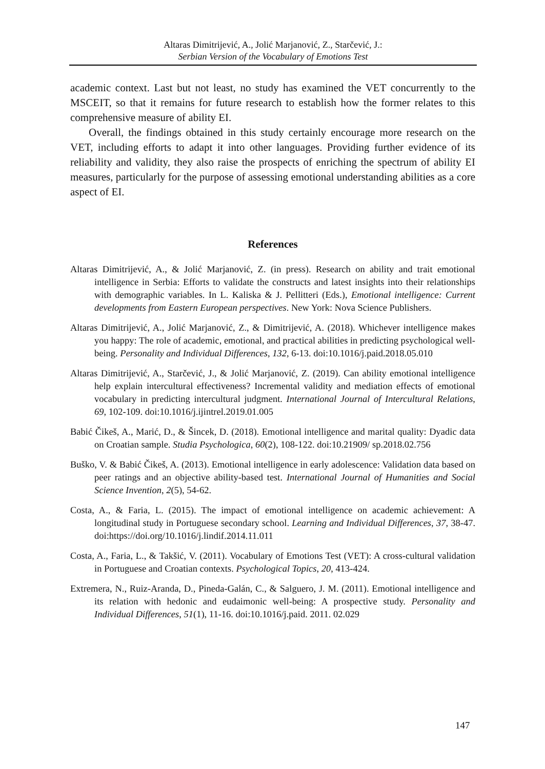Altaras Dimitrijević, A., Jolić Marjanović, Z., Starčević, J.:
Serbian Version of the Vocabulary of Emotions Test
academic context. Last but not least, no study has examined the VET concurrently to the MSCEIT, so that it remains for future research to establish how the former relates to this comprehensive measure of ability EI.
Overall, the findings obtained in this study certainly encourage more research on the VET, including efforts to adapt it into other languages. Providing further evidence of its reliability and validity, they also raise the prospects of enriching the spectrum of ability EI measures, particularly for the purpose of assessing emotional understanding abilities as a core aspect of EI.
References
Altaras Dimitrijević, A., & Jolić Marjanović, Z. (in press). Research on ability and trait emotional intelligence in Serbia: Efforts to validate the constructs and latest insights into their relationships with demographic variables. In L. Kaliska & J. Pellitteri (Eds.), Emotional intelligence: Current developments from Eastern European perspectives. New York: Nova Science Publishers.
Altaras Dimitrijević, A., Jolić Marjanović, Z., & Dimitrijević, A. (2018). Whichever intelligence makes you happy: The role of academic, emotional, and practical abilities in predicting psychological well-being. Personality and Individual Differences, 132, 6-13. doi:10.1016/j.paid.2018.05.010
Altaras Dimitrijević, A., Starčević, J., & Jolić Marjanović, Z. (2019). Can ability emotional intelligence help explain intercultural effectiveness? Incremental validity and mediation effects of emotional vocabulary in predicting intercultural judgment. International Journal of Intercultural Relations, 69, 102-109. doi:10.1016/j.ijintrel.2019.01.005
Babić Čikeš, A., Marić, D., & Šincek, D. (2018). Emotional intelligence and marital quality: Dyadic data on Croatian sample. Studia Psychologica, 60(2), 108-122. doi:10.21909/ sp.2018.02.756
Buško, V. & Babić Čikeš, A. (2013). Emotional intelligence in early adolescence: Validation data based on peer ratings and an objective ability-based test. International Journal of Humanities and Social Science Invention, 2(5), 54-62.
Costa, A., & Faria, L. (2015). The impact of emotional intelligence on academic achievement: A longitudinal study in Portuguese secondary school. Learning and Individual Differences, 37, 38-47. doi:https://doi.org/10.1016/j.lindif.2014.11.011
Costa, A., Faria, L., & Takšić, V. (2011). Vocabulary of Emotions Test (VET): A cross-cultural validation in Portuguese and Croatian contexts. Psychological Topics, 20, 413-424.
Extremera, N., Ruiz-Aranda, D., Pineda-Galán, C., & Salguero, J. M. (2011). Emotional intelligence and its relation with hedonic and eudaimonic well-being: A prospective study. Personality and Individual Differences, 51(1), 11-16. doi:10.1016/j.paid. 2011. 02.029
147